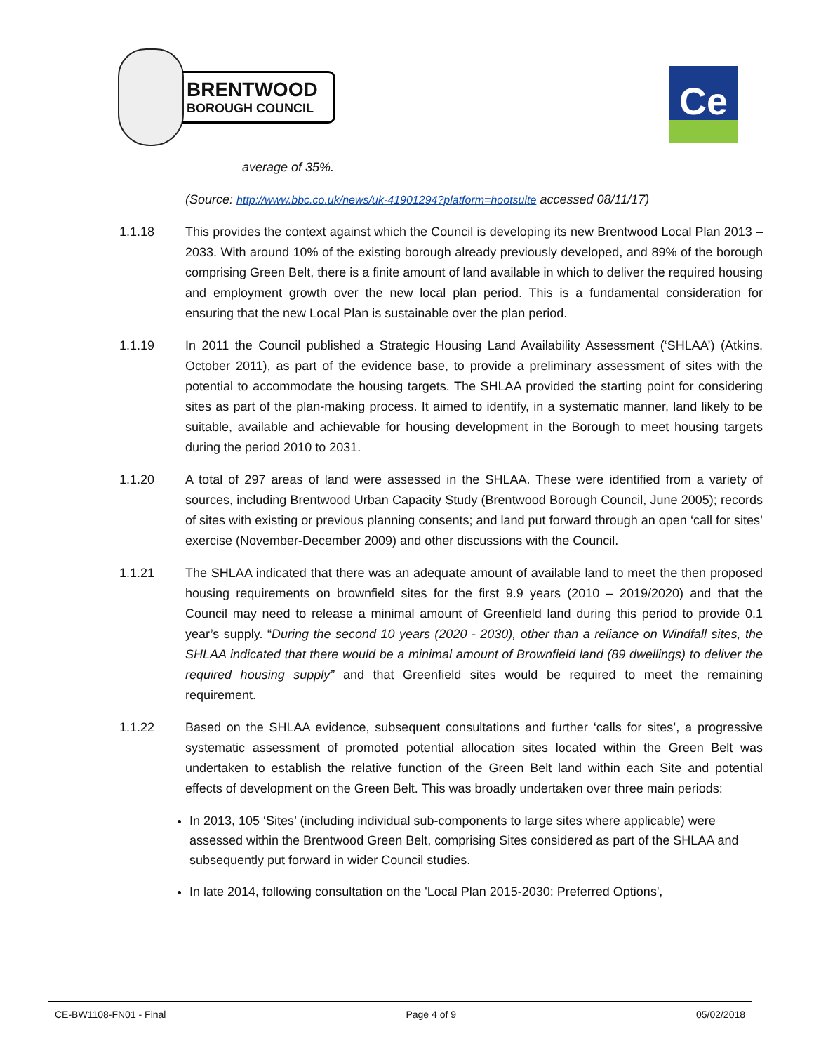BRENTWOOD
BOROUGH COUNCIL
Ce
average of 35%.
(Source: http://www.bbc.co.uk/news/uk-41901294?platform=hootsuite accessed 08/11/17)
1.1.18 This provides the context against which the Council is developing its new Brentwood Local Plan 2013 – 2033. With around 10% of the existing borough already previously developed, and 89% of the borough comprising Green Belt, there is a finite amount of land available in which to deliver the required housing and employment growth over the new local plan period. This is a fundamental consideration for ensuring that the new Local Plan is sustainable over the plan period.
1.1.19 In 2011 the Council published a Strategic Housing Land Availability Assessment (‘SHLAA’) (Atkins, October 2011), as part of the evidence base, to provide a preliminary assessment of sites with the potential to accommodate the housing targets. The SHLAA provided the starting point for considering sites as part of the plan-making process. It aimed to identify, in a systematic manner, land likely to be suitable, available and achievable for housing development in the Borough to meet housing targets during the period 2010 to 2031.
1.1.20 A total of 297 areas of land were assessed in the SHLAA. These were identified from a variety of sources, including Brentwood Urban Capacity Study (Brentwood Borough Council, June 2005); records of sites with existing or previous planning consents; and land put forward through an open ‘call for sites’ exercise (November-December 2009) and other discussions with the Council.
1.1.21 The SHLAA indicated that there was an adequate amount of available land to meet the then proposed housing requirements on brownfield sites for the first 9.9 years (2010 – 2019/2020) and that the Council may need to release a minimal amount of Greenfield land during this period to provide 0.1 year’s supply. “During the second 10 years (2020 - 2030), other than a reliance on Windfall sites, the SHLAA indicated that there would be a minimal amount of Brownfield land (89 dwellings) to deliver the required housing supply” and that Greenfield sites would be required to meet the remaining requirement.
1.1.22 Based on the SHLAA evidence, subsequent consultations and further ‘calls for sites’, a progressive systematic assessment of promoted potential allocation sites located within the Green Belt was undertaken to establish the relative function of the Green Belt land within each Site and potential effects of development on the Green Belt. This was broadly undertaken over three main periods:
In 2013, 105 ‘Sites’ (including individual sub-components to large sites where applicable) were assessed within the Brentwood Green Belt, comprising Sites considered as part of the SHLAA and subsequently put forward in wider Council studies.
In late 2014, following consultation on the 'Local Plan 2015-2030: Preferred Options',
CE-BW1108-FN01 - Final Page 4 of 9 05/02/2018